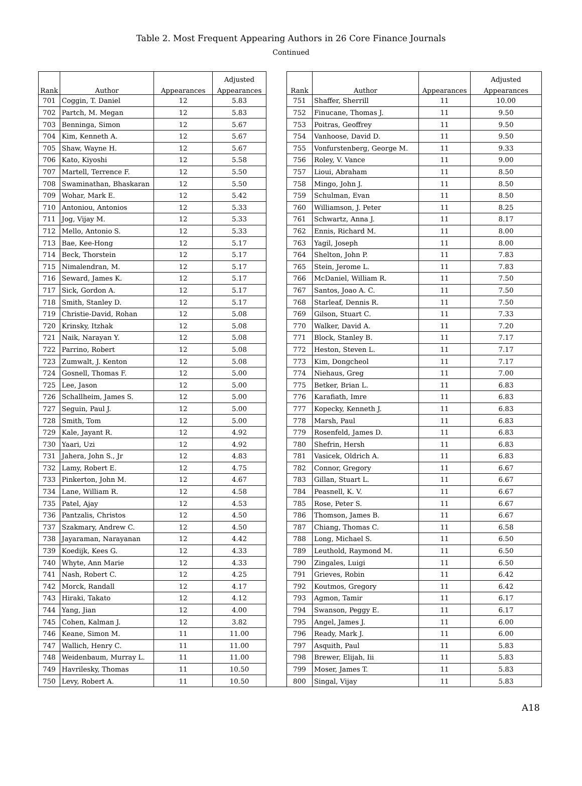Table 2. Most Frequent Appearing Authors in 26 Core Finance Journals
Continued
| Rank | Author | Appearances | Adjusted | | Rank | Author | Appearances | Adjusted |
| --- | --- | --- | --- | --- | --- | --- | --- | --- |
| | | | Appearances | | | | | Appearances |
| 701 | Coggin, T. Daniel | 12 | 5.83 | | 751 | Shaffer, Sherrill | 11 | 10.00 |
| 702 | Partch, M. Megan | 12 | 5.83 | | 752 | Finucane, Thomas J. | 11 | 9.50 |
| 703 | Benninga, Simon | 12 | 5.67 | | 753 | Poitras, Geoffrey | 11 | 9.50 |
| 704 | Kim, Kenneth A. | 12 | 5.67 | | 754 | Vanhoose, David D. | 11 | 9.50 |
| 705 | Shaw, Wayne H. | 12 | 5.67 | | 755 | Vonfurstenberg, George M. | 11 | 9.33 |
| 706 | Kato, Kiyoshi | 12 | 5.58 | | 756 | Roley, V. Vance | 11 | 9.00 |
| 707 | Martell, Terrence F. | 12 | 5.50 | | 757 | Lioui, Abraham | 11 | 8.50 |
| 708 | Swaminathan, Bhaskaran | 12 | 5.50 | | 758 | Mingo, John J. | 11 | 8.50 |
| 709 | Wohar, Mark E. | 12 | 5.42 | | 759 | Schulman, Evan | 11 | 8.50 |
| 710 | Antoniou, Antonios | 12 | 5.33 | | 760 | Williamson, J. Peter | 11 | 8.25 |
| 711 | Jog, Vijay M. | 12 | 5.33 | | 761 | Schwartz, Anna J. | 11 | 8.17 |
| 712 | Mello, Antonio S. | 12 | 5.33 | | 762 | Ennis, Richard M. | 11 | 8.00 |
| 713 | Bae, Kee-Hong | 12 | 5.17 | | 763 | Yagil, Joseph | 11 | 8.00 |
| 714 | Beck, Thorstein | 12 | 5.17 | | 764 | Shelton, John P. | 11 | 7.83 |
| 715 | Nimalendran, M. | 12 | 5.17 | | 765 | Stein, Jerome L. | 11 | 7.83 |
| 716 | Seward, James K. | 12 | 5.17 | | 766 | McDaniel, William R. | 11 | 7.50 |
| 717 | Sick, Gordon A. | 12 | 5.17 | | 767 | Santos, Joao A. C. | 11 | 7.50 |
| 718 | Smith, Stanley D. | 12 | 5.17 | | 768 | Starleaf, Dennis R. | 11 | 7.50 |
| 719 | Christie-David, Rohan | 12 | 5.08 | | 769 | Gilson, Stuart C. | 11 | 7.33 |
| 720 | Krinsky, Itzhak | 12 | 5.08 | | 770 | Walker, David A. | 11 | 7.20 |
| 721 | Naik, Narayan Y. | 12 | 5.08 | | 771 | Block, Stanley B. | 11 | 7.17 |
| 722 | Parrino, Robert | 12 | 5.08 | | 772 | Heston, Steven L. | 11 | 7.17 |
| 723 | Zumwalt, J. Kenton | 12 | 5.08 | | 773 | Kim, Dongcheol | 11 | 7.17 |
| 724 | Gosnell, Thomas F. | 12 | 5.00 | | 774 | Niehaus, Greg | 11 | 7.00 |
| 725 | Lee, Jason | 12 | 5.00 | | 775 | Betker, Brian L. | 11 | 6.83 |
| 726 | Schallheim, James S. | 12 | 5.00 | | 776 | Karafiath, Imre | 11 | 6.83 |
| 727 | Seguin, Paul J. | 12 | 5.00 | | 777 | Kopecky, Kenneth J. | 11 | 6.83 |
| 728 | Smith, Tom | 12 | 5.00 | | 778 | Marsh, Paul | 11 | 6.83 |
| 729 | Kale, Jayant R. | 12 | 4.92 | | 779 | Rosenfeld, James D. | 11 | 6.83 |
| 730 | Yaari, Uzi | 12 | 4.92 | | 780 | Shefrin, Hersh | 11 | 6.83 |
| 731 | Jahera, John S., Jr | 12 | 4.83 | | 781 | Vasicek, Oldrich A. | 11 | 6.83 |
| 732 | Lamy, Robert E. | 12 | 4.75 | | 782 | Connor, Gregory | 11 | 6.67 |
| 733 | Pinkerton, John M. | 12 | 4.67 | | 783 | Gillan, Stuart L. | 11 | 6.67 |
| 734 | Lane, William R. | 12 | 4.58 | | 784 | Peasnell, K. V. | 11 | 6.67 |
| 735 | Patel, Ajay | 12 | 4.53 | | 785 | Rose, Peter S. | 11 | 6.67 |
| 736 | Pantzalis, Christos | 12 | 4.50 | | 786 | Thomson, James B. | 11 | 6.67 |
| 737 | Szakmary, Andrew C. | 12 | 4.50 | | 787 | Chiang, Thomas C. | 11 | 6.58 |
| 738 | Jayaraman, Narayanan | 12 | 4.42 | | 788 | Long, Michael S. | 11 | 6.50 |
| 739 | Koedijk, Kees G. | 12 | 4.33 | | 789 | Leuthold, Raymond M. | 11 | 6.50 |
| 740 | Whyte, Ann Marie | 12 | 4.33 | | 790 | Zingales, Luigi | 11 | 6.50 |
| 741 | Nash, Robert C. | 12 | 4.25 | | 791 | Grieves, Robin | 11 | 6.42 |
| 742 | Morck, Randall | 12 | 4.17 | | 792 | Koutmos, Gregory | 11 | 6.42 |
| 743 | Hiraki, Takato | 12 | 4.12 | | 793 | Agmon, Tamir | 11 | 6.17 |
| 744 | Yang, Jian | 12 | 4.00 | | 794 | Swanson, Peggy E. | 11 | 6.17 |
| 745 | Cohen, Kalman J. | 12 | 3.82 | | 795 | Angel, James J. | 11 | 6.00 |
| 746 | Keane, Simon M. | 11 | 11.00 | | 796 | Ready, Mark J. | 11 | 6.00 |
| 747 | Wallich, Henry C. | 11 | 11.00 | | 797 | Asquith, Paul | 11 | 5.83 |
| 748 | Weidenbaum, Murray L. | 11 | 11.00 | | 798 | Brewer, Elijah, Iii | 11 | 5.83 |
| 749 | Havrilesky, Thomas | 11 | 10.50 | | 799 | Moser, James T. | 11 | 5.83 |
| 750 | Levy, Robert A. | 11 | 10.50 | | 800 | Singal, Vijay | 11 | 5.83 |
A18